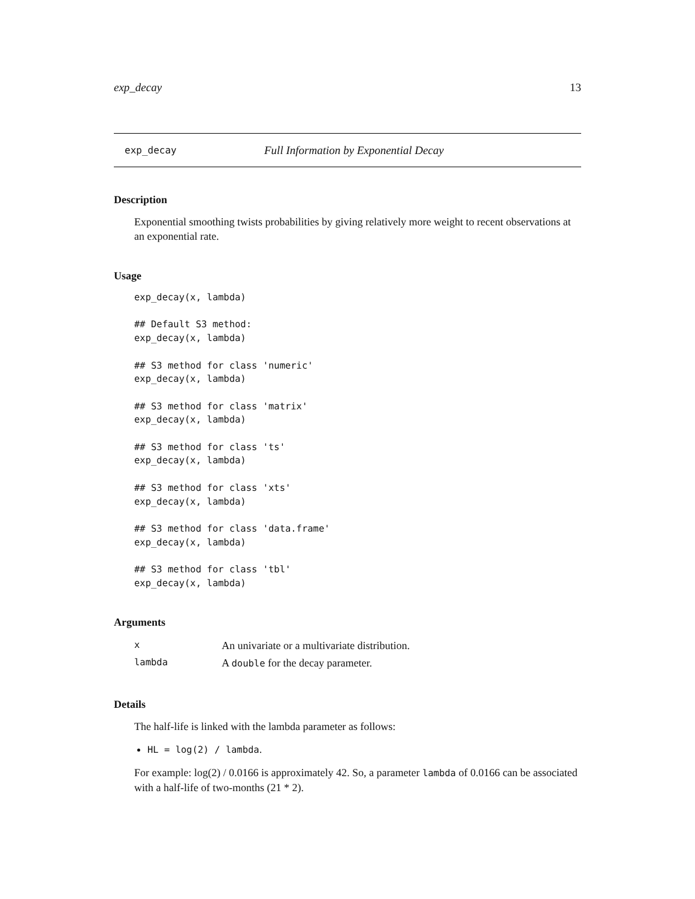exp_decay 13
exp_decay Full Information by Exponential Decay
Description
Exponential smoothing twists probabilities by giving relatively more weight to recent observations at an exponential rate.
Usage
exp_decay(x, lambda)

## Default S3 method:
exp_decay(x, lambda)

## S3 method for class 'numeric'
exp_decay(x, lambda)

## S3 method for class 'matrix'
exp_decay(x, lambda)

## S3 method for class 'ts'
exp_decay(x, lambda)

## S3 method for class 'xts'
exp_decay(x, lambda)

## S3 method for class 'data.frame'
exp_decay(x, lambda)

## S3 method for class 'tbl'
exp_decay(x, lambda)
Arguments
| x | An univariate or a multivariate distribution. |
| lambda | A double for the decay parameter. |
Details
The half-life is linked with the lambda parameter as follows:
HL = log(2) / lambda.
For example: log(2) / 0.0166 is approximately 42. So, a parameter lambda of 0.0166 can be associated with a half-life of two-months (21 * 2).